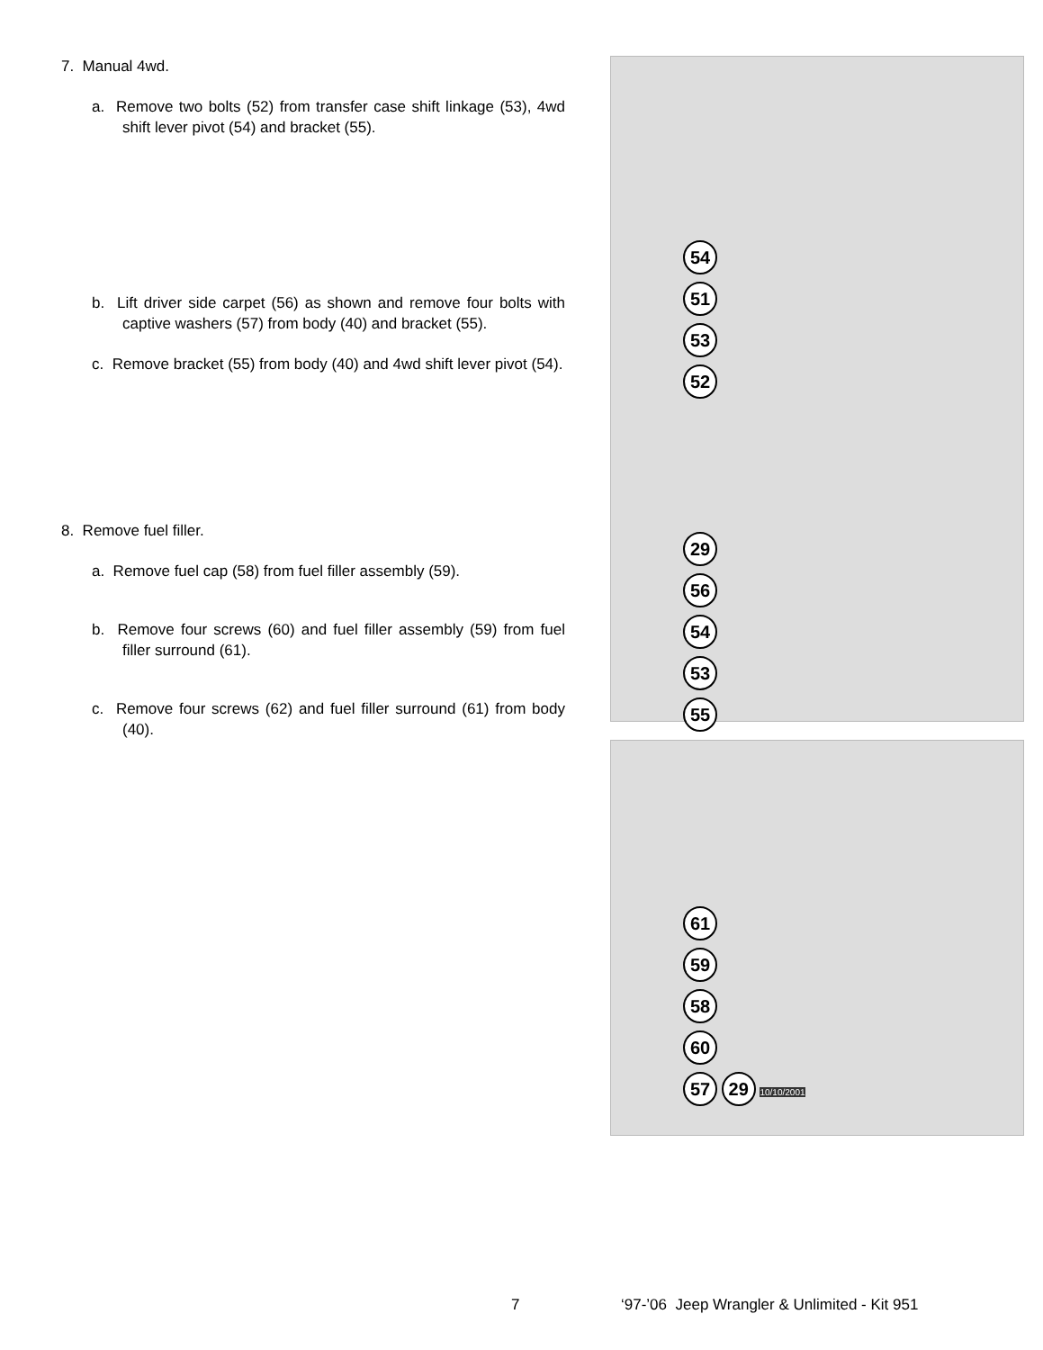7. Manual 4wd.
a. Remove two bolts (52) from transfer case shift linkage (53), 4wd shift lever pivot (54) and bracket (55).
b. Lift driver side carpet (56) as shown and remove four bolts with captive washers (57) from body (40) and bracket (55).
c. Remove bracket (55) from body (40) and 4wd shift lever pivot (54).
8. Remove fuel filler.
a. Remove fuel cap (58) from fuel filler assembly (59).
b. Remove four screws (60) and fuel filler assembly (59) from fuel filler surround (61).
c. Remove four screws (62) and fuel filler surround (61) from body (40).
54
51
53
52
29
56
54
53
55
61
59
58
60
57 29 10/10/2001
7 ‘97-’06 Jeep Wrangler & Unlimited - Kit 951